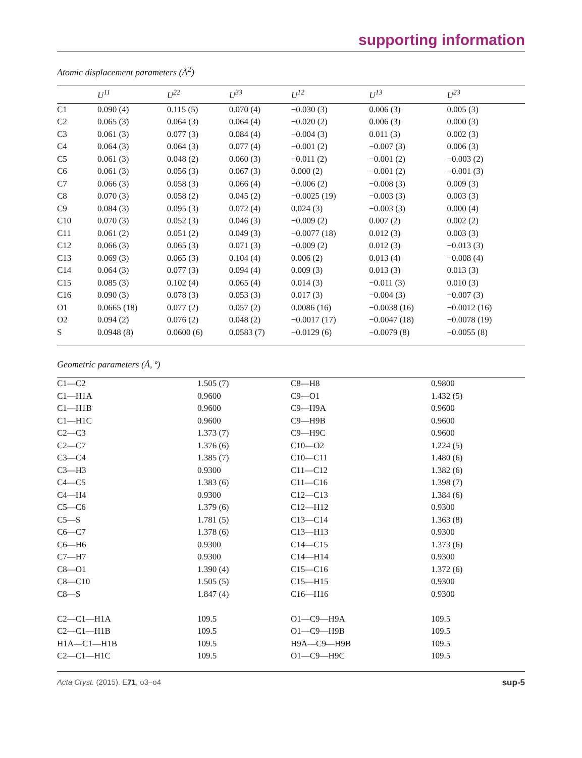supporting information
Atomic displacement parameters (Å<sup>2</sup>)
| | U<sup>11</sup> | U<sup>22</sup> | U<sup>33</sup> | U<sup>12</sup> | U<sup>13</sup> | U<sup>23</sup> |
| --- | --- | --- | --- | --- | --- | --- |
| C1 | 0.090 (4) | 0.115 (5) | 0.070 (4) | −0.030 (3) | 0.006 (3) | 0.005 (3) |
| C2 | 0.065 (3) | 0.064 (3) | 0.064 (4) | −0.020 (2) | 0.006 (3) | 0.000 (3) |
| C3 | 0.061 (3) | 0.077 (3) | 0.084 (4) | −0.004 (3) | 0.011 (3) | 0.002 (3) |
| C4 | 0.064 (3) | 0.064 (3) | 0.077 (4) | −0.001 (2) | −0.007 (3) | 0.006 (3) |
| C5 | 0.061 (3) | 0.048 (2) | 0.060 (3) | −0.011 (2) | −0.001 (2) | −0.003 (2) |
| C6 | 0.061 (3) | 0.056 (3) | 0.067 (3) | 0.000 (2) | −0.001 (2) | −0.001 (3) |
| C7 | 0.066 (3) | 0.058 (3) | 0.066 (4) | −0.006 (2) | −0.008 (3) | 0.009 (3) |
| C8 | 0.070 (3) | 0.058 (2) | 0.045 (2) | −0.0025 (19) | −0.003 (3) | 0.003 (3) |
| C9 | 0.084 (3) | 0.095 (3) | 0.072 (4) | 0.024 (3) | −0.003 (3) | 0.000 (4) |
| C10 | 0.070 (3) | 0.052 (3) | 0.046 (3) | −0.009 (2) | 0.007 (2) | 0.002 (2) |
| C11 | 0.061 (2) | 0.051 (2) | 0.049 (3) | −0.0077 (18) | 0.012 (3) | 0.003 (3) |
| C12 | 0.066 (3) | 0.065 (3) | 0.071 (3) | −0.009 (2) | 0.012 (3) | −0.013 (3) |
| C13 | 0.069 (3) | 0.065 (3) | 0.104 (4) | 0.006 (2) | 0.013 (4) | −0.008 (4) |
| C14 | 0.064 (3) | 0.077 (3) | 0.094 (4) | 0.009 (3) | 0.013 (3) | 0.013 (3) |
| C15 | 0.085 (3) | 0.102 (4) | 0.065 (4) | 0.014 (3) | −0.011 (3) | 0.010 (3) |
| C16 | 0.090 (3) | 0.078 (3) | 0.053 (3) | 0.017 (3) | −0.004 (3) | −0.007 (3) |
| O1 | 0.0665 (18) | 0.077 (2) | 0.057 (2) | 0.0086 (16) | −0.0038 (16) | −0.0012 (16) |
| O2 | 0.094 (2) | 0.076 (2) | 0.048 (2) | −0.0017 (17) | −0.0047 (18) | −0.0078 (19) |
| S | 0.0948 (8) | 0.0600 (6) | 0.0583 (7) | −0.0129 (6) | −0.0079 (8) | −0.0055 (8) |
Geometric parameters (Å, º)
| C1—C2 | 1.505 (7) | C8—H8 | 0.9800 |
| C1—H1A | 0.9600 | C9—O1 | 1.432 (5) |
| C1—H1B | 0.9600 | C9—H9A | 0.9600 |
| C1—H1C | 0.9600 | C9—H9B | 0.9600 |
| C2—C3 | 1.373 (7) | C9—H9C | 0.9600 |
| C2—C7 | 1.376 (6) | C10—O2 | 1.224 (5) |
| C3—C4 | 1.385 (7) | C10—C11 | 1.480 (6) |
| C3—H3 | 0.9300 | C11—C12 | 1.382 (6) |
| C4—C5 | 1.383 (6) | C11—C16 | 1.398 (7) |
| C4—H4 | 0.9300 | C12—C13 | 1.384 (6) |
| C5—C6 | 1.379 (6) | C12—H12 | 0.9300 |
| C5—S | 1.781 (5) | C13—C14 | 1.363 (8) |
| C6—C7 | 1.378 (6) | C13—H13 | 0.9300 |
| C6—H6 | 0.9300 | C14—C15 | 1.373 (6) |
| C7—H7 | 0.9300 | C14—H14 | 0.9300 |
| C8—O1 | 1.390 (4) | C15—C16 | 1.372 (6) |
| C8—C10 | 1.505 (5) | C15—H15 | 0.9300 |
| C8—S | 1.847 (4) | C16—H16 | 0.9300 |
| C2—C1—H1A | 109.5 | O1—C9—H9A | 109.5 |
| C2—C1—H1B | 109.5 | O1—C9—H9B | 109.5 |
| H1A—C1—H1B | 109.5 | H9A—C9—H9B | 109.5 |
| C2—C1—H1C | 109.5 | O1—C9—H9C | 109.5 |
Acta Cryst. (2015). E71, o3–o4 sup-5